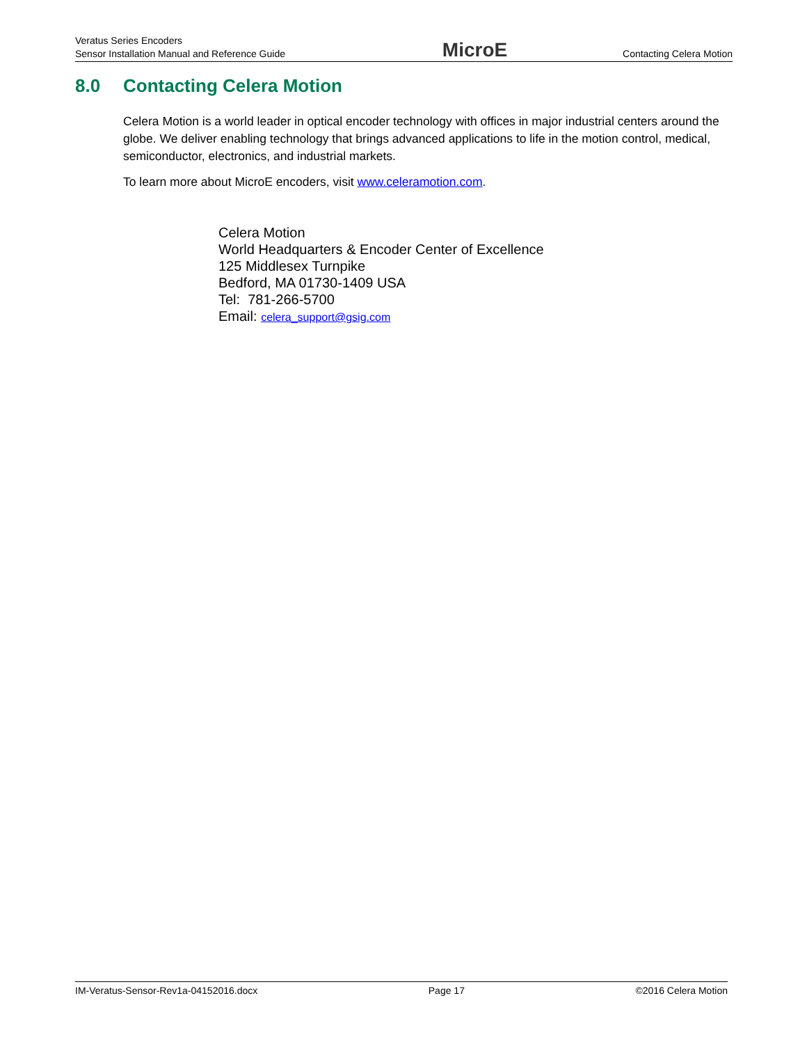Veratus Series Encoders
Sensor Installation Manual and Reference Guide
MicroE
Contacting Celera Motion
8.0 Contacting Celera Motion
Celera Motion is a world leader in optical encoder technology with offices in major industrial centers around the globe. We deliver enabling technology that brings advanced applications to life in the motion control, medical, semiconductor, electronics, and industrial markets.
To learn more about MicroE encoders, visit www.celeramotion.com.
Celera Motion
World Headquarters & Encoder Center of Excellence
125 Middlesex Turnpike
Bedford, MA 01730-1409 USA
Tel: 781-266-5700
Email: celera_support@gsig.com
IM-Veratus-Sensor-Rev1a-04152016.docx Page 17 ©2016 Celera Motion